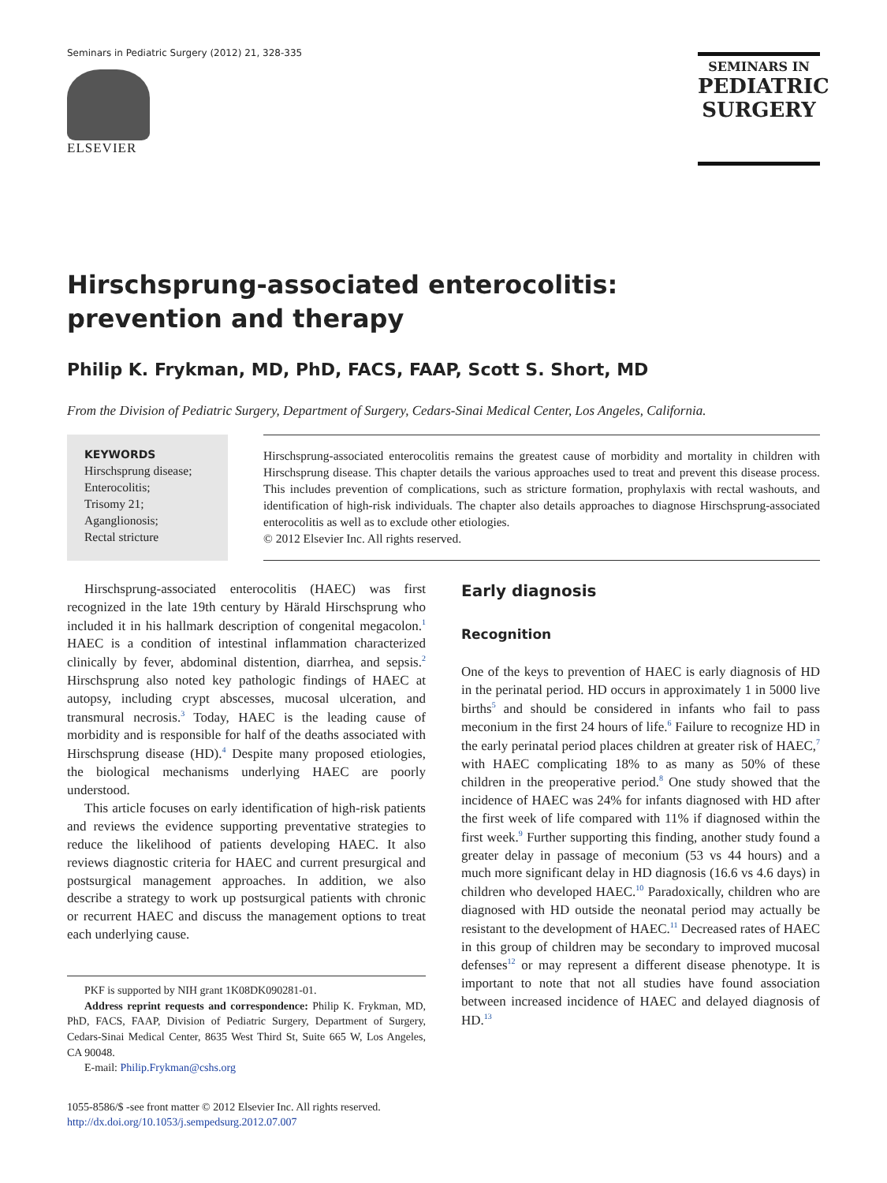Seminars in Pediatric Surgery (2012) 21, 328-335
ELSEVIER
SEMINARS IN
PEDIATRIC
SURGERY
Hirschsprung-associated enterocolitis:
prevention and therapy
Philip K. Frykman, MD, PhD, FACS, FAAP, Scott S. Short, MD
From the Division of Pediatric Surgery, Department of Surgery, Cedars-Sinai Medical Center, Los Angeles, California.
KEYWORDS
Hirschsprung disease;
Enterocolitis;
Trisomy 21;
Aganglionosis;
Rectal stricture
Hirschsprung-associated enterocolitis remains the greatest cause of morbidity and mortality in children with Hirschsprung disease. This chapter details the various approaches used to treat and prevent this disease process. This includes prevention of complications, such as stricture formation, prophylaxis with rectal washouts, and identification of high-risk individuals. The chapter also details approaches to diagnose Hirschsprung-associated enterocolitis as well as to exclude other etiologies.
© 2012 Elsevier Inc. All rights reserved.
Hirschsprung-associated enterocolitis (HAEC) was first recognized in the late 19th century by Härald Hirschsprung who included it in his hallmark description of congenital megacolon.<sup>1</sup> HAEC is a condition of intestinal inflammation characterized clinically by fever, abdominal distention, diarrhea, and sepsis.<sup>2</sup> Hirschsprung also noted key pathologic findings of HAEC at autopsy, including crypt abscesses, mucosal ulceration, and transmural necrosis.<sup>3</sup> Today, HAEC is the leading cause of morbidity and is responsible for half of the deaths associated with Hirschsprung disease (HD).<sup>4</sup> Despite many proposed etiologies, the biological mechanisms underlying HAEC are poorly understood.
This article focuses on early identification of high-risk patients and reviews the evidence supporting preventative strategies to reduce the likelihood of patients developing HAEC. It also reviews diagnostic criteria for HAEC and current presurgical and postsurgical management approaches. In addition, we also describe a strategy to work up postsurgical patients with chronic or recurrent HAEC and discuss the management options to treat each underlying cause.
PKF is supported by NIH grant 1K08DK090281-01.
Address reprint requests and correspondence: Philip K. Frykman, MD, PhD, FACS, FAAP, Division of Pediatric Surgery, Department of Surgery, Cedars-Sinai Medical Center, 8635 West Third St, Suite 665 W, Los Angeles, CA 90048.
E-mail: Philip.Frykman@cshs.org
1055-8586/$ -see front matter © 2012 Elsevier Inc. All rights reserved.
http://dx.doi.org/10.1053/j.sempedsurg.2012.07.007
Early diagnosis
Recognition
One of the keys to prevention of HAEC is early diagnosis of HD in the perinatal period. HD occurs in approximately 1 in 5000 live births<sup>5</sup> and should be considered in infants who fail to pass meconium in the first 24 hours of life.<sup>6</sup> Failure to recognize HD in the early perinatal period places children at greater risk of HAEC,<sup>7</sup> with HAEC complicating 18% to as many as 50% of these children in the preoperative period.<sup>8</sup> One study showed that the incidence of HAEC was 24% for infants diagnosed with HD after the first week of life compared with 11% if diagnosed within the first week.<sup>9</sup> Further supporting this finding, another study found a greater delay in passage of meconium (53 vs 44 hours) and a much more significant delay in HD diagnosis (16.6 vs 4.6 days) in children who developed HAEC.<sup>10</sup> Paradoxically, children who are diagnosed with HD outside the neonatal period may actually be resistant to the development of HAEC.<sup>11</sup> Decreased rates of HAEC in this group of children may be secondary to improved mucosal defenses<sup>12</sup> or may represent a different disease phenotype. It is important to note that not all studies have found association between increased incidence of HAEC and delayed diagnosis of HD.<sup>13</sup>